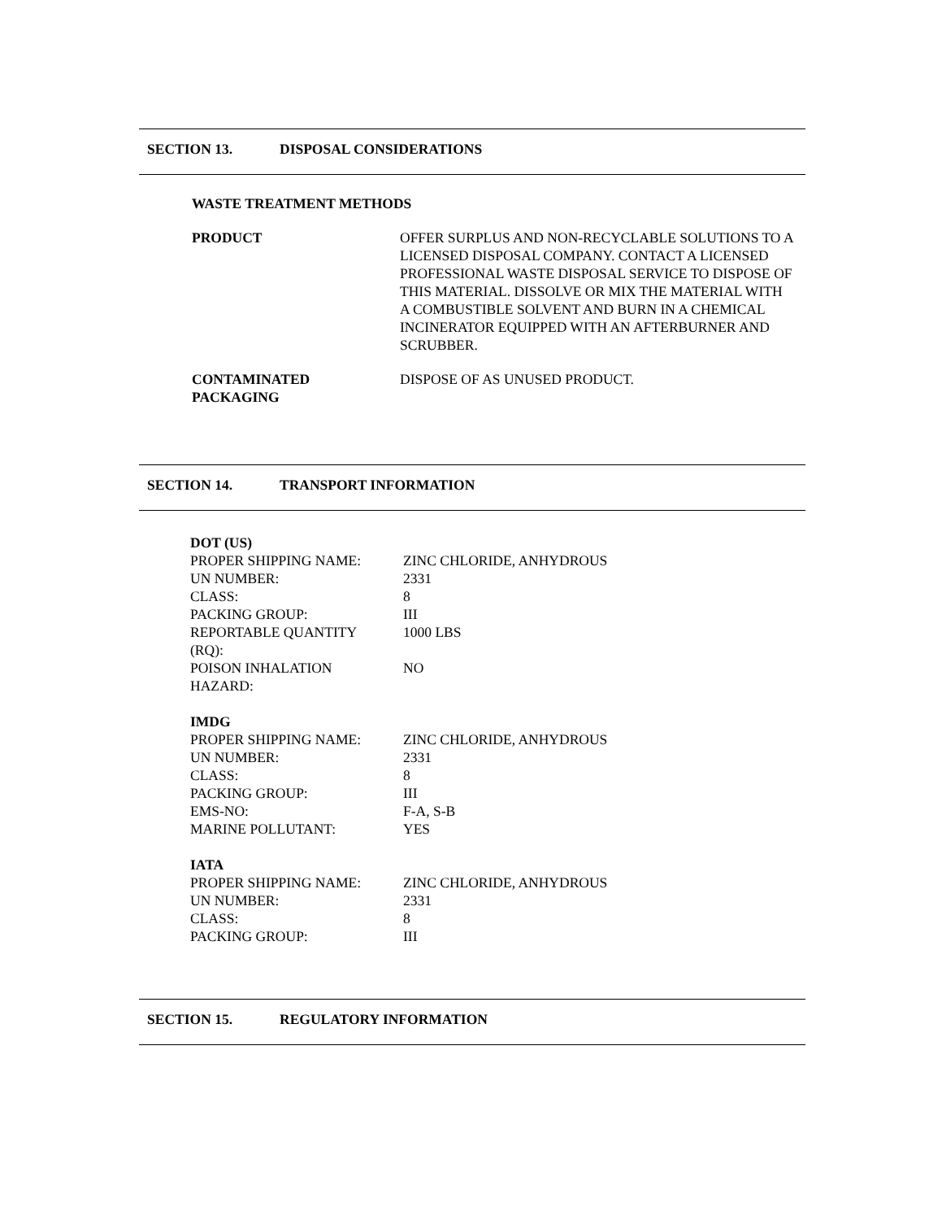SECTION 13. DISPOSAL CONSIDERATIONS
WASTE TREATMENT METHODS
| PRODUCT | OFFER SURPLUS AND NON-RECYCLABLE SOLUTIONS TO A LICENSED DISPOSAL COMPANY. CONTACT A LICENSED PROFESSIONAL WASTE DISPOSAL SERVICE TO DISPOSE OF THIS MATERIAL. DISSOLVE OR MIX THE MATERIAL WITH A COMBUSTIBLE SOLVENT AND BURN IN A CHEMICAL INCINERATOR EQUIPPED WITH AN AFTERBURNER AND SCRUBBER. |
| CONTAMINATED PACKAGING | DISPOSE OF AS UNUSED PRODUCT. |
SECTION 14. TRANSPORT INFORMATION
DOT (US)
| PROPER SHIPPING NAME: | ZINC CHLORIDE, ANHYDROUS |
| UN NUMBER: | 2331 |
| CLASS: | 8 |
| PACKING GROUP: | III |
| REPORTABLE QUANTITY (RQ): | 1000 LBS |
| POISON INHALATION HAZARD: | NO |
IMDG
| PROPER SHIPPING NAME: | ZINC CHLORIDE, ANHYDROUS |
| UN NUMBER: | 2331 |
| CLASS: | 8 |
| PACKING GROUP: | III |
| EMS-NO: | F-A, S-B |
| MARINE POLLUTANT: | YES |
IATA
| PROPER SHIPPING NAME: | ZINC CHLORIDE, ANHYDROUS |
| UN NUMBER: | 2331 |
| CLASS: | 8 |
| PACKING GROUP: | III |
SECTION 15. REGULATORY INFORMATION